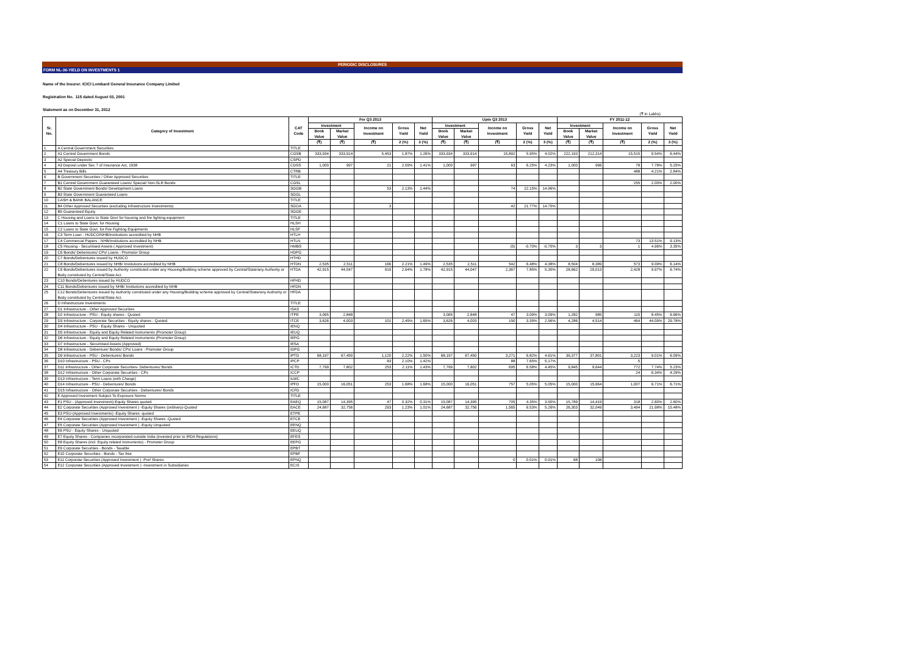PERIODIC DISCLOSURES
FORM NL-36-YIELD ON INVESTMENTS 1
Name of the Insurer: ICICI Lombard General Insurance Company Limited
Registration No. 115 dated August 03, 2001
Statement as on December 31, 2012
(₹ in Lakhs)
| Sr. No. | Category of Investment | CAT Code | For Q3 2013 | | | | | Upto Q3 2013 | | | | | FY 2011-12 | | | | |
| --- | --- | --- | --- | --- | --- | --- | --- | --- | --- | --- | --- | --- | --- | --- | --- | --- | --- |
| | | | Investment | | Income on Investment | Gross Yield | Net Yield | Investment | | Income on Investment | Gross Yield | Net Yield | Investment | | Income on Investment | Gross Yield | Net Yield |
| | | | Book Value | Market Value | | | | Book Value | Market Value | | | | Book Value | Market Value | | | |
| | | | (₹) | (₹) | (₹) | 2 (%) | 3 (%) | (₹) | (₹) | (₹) | 2 (%) | 3 (%) | (₹) | (₹) | (₹) | 2 (%) | 3 (%) |
| 1 | A Central Government Securities | TITLE | | | | | | | | | | | | | | | |
| 2 | A1 Central Government Bonds | CGSB | 333,934 | 333,914 | 5,453 | 1.87% | 1.26% | 333,934 | 333,914 | 15,892 | 5.95% | 4.02% | 222,193 | 212,314 | 15,515 | 9.54% | 6.44% |
| 3 | A2 Special Deposits | CSPD | | | | | | | | | | | | | | | |
| 4 | A3 Deposit under Sec 7 of Insurance Act, 1938 | CDSS | 1,000 | 997 | 21 | 2.09% | 1.41% | 1,000 | 997 | 63 | 6.25% | 4.23% | 1,000 | 996 | 78 | 7.78% | 5.25% |
| 5 | A4 Treasury Bills | CTRB | | | | | | | | | | | | | 488 | 4.21% | 2.84% |
| 6 | B Government Securities / Other Approved Securities | TITLE | | | | | | | | | | | | | | | |
| 7 | B1 Central Government Guaranteed Loans/ Special/ Non-SLR Bonds | CGSL | | | | | | | | | | | | | 255 | 2.00% | 2.00% |
| 8 | B2 State Government Bonds/ Development Loans | SGGB | | | 53 | 2.13% | 1.44% | | | 74 | 22.15% | 14.96% | | | | | |
| 9 | B3 State Government Guaranteed Loans | SGGL | | | | | | | | | | | | | | | |
| 10 | CASH & BANK BALANCE | TITLE | | | | | | | | | | | | | | | |
| 11 | B4 Other Approved Securities (excluding Infrastructure Investments) | SGOA | | | 3 | | | | | 42 | 21.77% | 14.70% | | | | | |
| 12 | B5 Guaranteed Equity | SGGE | | | | | | | | | | | | | | | |
| 13 | C Housing and Loans to State Govt for housing and fire fighting equipment | TITLE | | | | | | | | | | | | | | | |
| 14 | C1 Loans to State Govt. for Housing | HLSH | | | | | | | | | | | | | | | |
| 15 | C2 Loans to State Govt. for Fire Fighting Equipments | HLSF | | | | | | | | | | | | | | | |
| 16 | C3 Term Loan - HUDCO/NHB/Institutions accredited by NHB | HTLH | | | | | | | | | | | | | | | |
| 17 | C4 Commercial Papers - NHB/Institutions accredited by NHB | HTLN | | | | | | | | | | | | | 73 | 13.51% | 9.13% |
| 18 | C5 Housing - Securitised Assets ( Approved Investment) | HMBS | | | | | | | | (0) | -0.70% | -0.70% | 3 | 3 | 1 | 4.96% | 3.35% |
| 19 | C6 Bonds/ Debentures/ CPs/ Loans - Promotor Group | HDPG | | | | | | | | | | | | | | | |
| 20 | C7 Bonds/Debentures issued by HUDCO | HTHD | | | | | | | | | | | | | | | |
| 21 | C8 Bonds/Debentures issued by NHB/ Institutions accredited by NHB | HTDN | 2,535 | 2,511 | 166 | 2.21% | 1.49% | 2,535 | 2,511 | 542 | 6.48% | 4.38% | 8,504 | 8,389 | 573 | 9.09% | 6.14% |
| 22 | C9 Bonds/Debentures issued by Authority constituted under any Housing/Building scheme approved by Central/State/any Authority or Body constituted by Central/State Act. | HTDA | 42,915 | 44,047 | 919 | 2.64% | 1.78% | 42,915 | 44,047 | 2,367 | 7.85% | 5.30% | 28,662 | 29,013 | 2,428 | 9.97% | 6.74% |
| 23 | C10 Bonds/Debentures issued by HUDCO | HFHD | | | | | | | | | | | | | | | |
| 24 | C11 Bonds/Debentures issued by NHB/ Institutions accredited by NHB | HFDN | | | | | | | | | | | | | | | |
| 25 | C12 Bonds/Debentures issued by Authority constituted under any Housing/Building scheme approved by Central/State/any Authority or Body constituted by Central/State Act. | HFDA | | | | | | | | | | | | | | | |
| 26 | D Infrastructure Investments | TITLE | | | | | | | | | | | | | | | |
| 27 | D1 Infrastructure - Other Approved Securities | ISAS | | | | | | | | | | | | | | | |
| 28 | D2 Infrastructure - PSU - Equity shares - Quoted | ITPE | 3,065 | 2,848 | | | | 3,065 | 2,848 | 47 | 3.09% | 3.09% | 1,282 | 985 | 115 | 8.45% | 6.66% |
| 29 | D3 Infrastructure - Corporate Securities - Equity shares - Quoted | ITCE | 3,626 | 4,003 | 101 | 2.45% | 1.65% | 3,626 | 4,003 | 150 | 3.39% | 2.56% | 4,286 | 4,514 | 464 | 44.09% | 29.78% |
| 30 | D4 Infrastructure - PSU - Equity Shares - Unquoted | IENQ | | | | | | | | | | | | | | | |
| 31 | D5 Infrastructure - Equity and Equity Related Instruments (Promoter Group) | IEUQ | | | | | | | | | | | | | | | |
| 32 | D6 Infrastructure - Equity and Equity Related Instruments (Promoter Group) | IEPG | | | | | | | | | | | | | | | |
| 33 | D7 Infrastructure - Securitised Assets (Approved) | IESA | | | | | | | | | | | | | | | |
| 34 | D8 Infrastructure - Debenture/ Bonds/ CPs/ Loans - Promoter Group | IDPG | | | | | | | | | | | | | | | |
| 35 | D9 Infrastructure - PSU - Debentures/ Bonds | IPTD | 68,197 | 67,450 | 1,120 | 2.22% | 1.50% | 68,197 | 67,450 | 3,271 | 6.82% | 4.61% | 39,377 | 37,801 | 3,223 | 9.01% | 6.09% |
| 36 | D10 Infrastructure - PSU - CPs | IPCP | | | 83 | 2.10% | 1.42% | | | 88 | 7.65% | 5.17% | | | 5 | | |
| 37 | D11 Infrastructure - Other Corporate Securities- Debentures/ Bonds | ICTD | 7,799 | 7,802 | 253 | 2.11% | 1.43% | 7,799 | 7,802 | 695 | 6.58% | 4.45% | 9,845 | 9,644 | 772 | 7.74% | 5.23% |
| 38 | D12 Infrastructure - Other Corporate Securities - CPs | ICCP | | | | | | | | | | | | | 24 | 6.34% | 4.29% |
| 39 | D13 Infrastructure - Term Loans (with Charge) | ILWC | | | | | | | | | | | | | | | |
| 40 | D14 Infrastructure - PSU - Debentures/ Bonds | IPFD | 15,000 | 16,051 | 253 | 1.68% | 1.68% | 15,000 | 16,051 | 757 | 5.05% | 5.05% | 15,000 | 15,664 | 1,007 | 6.71% | 6.71% |
| 41 | D15 Infrastructure - Other Corporate Securities - Debentures/ Bonds | ICFD | | | | | | | | | | | | | | | |
| 42 | E Approved Investment Subject To Exposure Norms | TITLE | | | | | | | | | | | | | | | |
| 43 | E1 PSU - (Approved Investment)-Equity Shares quoted | EAEQ | 15,087 | 14,395 | 47 | 0.32% | 0.31% | 15,087 | 14,395 | 705 | 4.35% | 3.50% | 15,789 | 14,419 | 318 | 2.60% | 2.60% |
| 44 | E2 Corporate Securities (Approved Investment ) -Equity Shares (ordinary)-Quoted | EACE | 24,687 | 32,756 | 293 | 1.23% | 1.01% | 24,687 | 32,756 | 1,565 | 6.53% | 5.26% | 26,303 | 32,049 | 3,494 | 21.98% | 15.48% |
| 45 | E3 PSU-(Approved Investments) -Equity Shares -quoted | ETPE | | | | | | | | | | | | | | | |
| 46 | E4 Corporate Securities (Approved Investment ) -Equity Shares -Quoted | ETCE | | | | | | | | | | | | | | | |
| 47 | E5 Corporate Securities (Approved Investment ) -Equity Unquoted | EENQ | | | | | | | | | | | | | | | |
| 48 | E6 PSU - Equity Shares - Unquoted | EEUQ | | | | | | | | | | | | | | | |
| 49 | E7 Equity Shares - Companies incorporated outside India (invested prior to IRDA Regulations) | EFES | | | | | | | | | | | | | | | |
| 50 | E8 Equity Shares (incl. Equity related Instruments) - Promoter Group | EEPG | | | | | | | | | | | | | | | |
| 51 | E9 Corporate Securities - Bonds - Taxable | EPBT | | | | | | | | | | | | | | | |
| 52 | E10 Corporate Securities - Bonds - Tax free | EPBF | | | | | | | | | | | | | | | |
| 53 | E11 Corporate Securities (Approved Investment ) -Pref Shares | EPNQ | | | | | | | | 0 | 0.01% | 0.01% | 68 | 106 | | | |
| 54 | E12 Corporate Securities (Approved Investment ) -Investment in Subsidiaries | ECIS | | | | | | | | | | | | | | | |